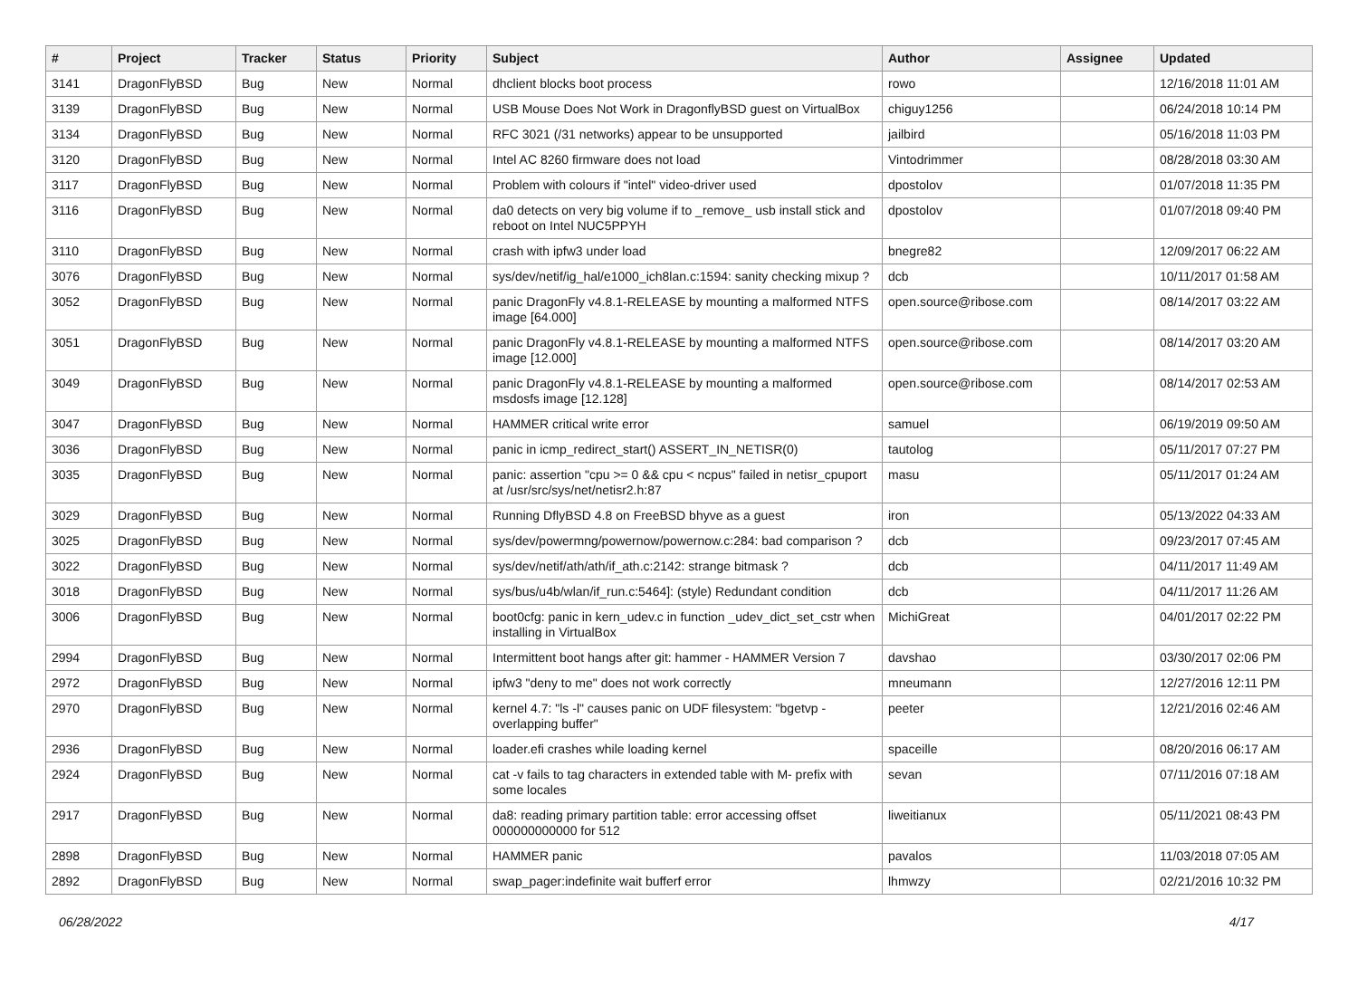| # | Project | Tracker | Status | Priority | Subject | Author | Assignee | Updated |
| --- | --- | --- | --- | --- | --- | --- | --- | --- |
| 3141 | DragonFlyBSD | Bug | New | Normal | dhclient blocks boot process | rowo | | 12/16/2018 11:01 AM |
| 3139 | DragonFlyBSD | Bug | New | Normal | USB Mouse Does Not Work in DragonflyBSD guest on VirtualBox | chiguy1256 | | 06/24/2018 10:14 PM |
| 3134 | DragonFlyBSD | Bug | New | Normal | RFC 3021 (/31 networks) appear to be unsupported | jailbird | | 05/16/2018 11:03 PM |
| 3120 | DragonFlyBSD | Bug | New | Normal | Intel AC 8260 firmware does not load | Vintodrimmer | | 08/28/2018 03:30 AM |
| 3117 | DragonFlyBSD | Bug | New | Normal | Problem with colours if "intel" video-driver used | dpostolov | | 01/07/2018 11:35 PM |
| 3116 | DragonFlyBSD | Bug | New | Normal | da0 detects on very big volume if to _remove_ usb install stick and reboot on Intel NUC5PPYH | dpostolov | | 01/07/2018 09:40 PM |
| 3110 | DragonFlyBSD | Bug | New | Normal | crash with ipfw3 under load | bnegre82 | | 12/09/2017 06:22 AM |
| 3076 | DragonFlyBSD | Bug | New | Normal | sys/dev/netif/ig_hal/e1000_ich8lan.c:1594: sanity checking mixup ? | dcb | | 10/11/2017 01:58 AM |
| 3052 | DragonFlyBSD | Bug | New | Normal | panic DragonFly v4.8.1-RELEASE by mounting a malformed NTFS image [64.000] | open.source@ribose.com | | 08/14/2017 03:22 AM |
| 3051 | DragonFlyBSD | Bug | New | Normal | panic DragonFly v4.8.1-RELEASE by mounting a malformed NTFS image [12.000] | open.source@ribose.com | | 08/14/2017 03:20 AM |
| 3049 | DragonFlyBSD | Bug | New | Normal | panic DragonFly v4.8.1-RELEASE by mounting a malformed msdosfs image [12.128] | open.source@ribose.com | | 08/14/2017 02:53 AM |
| 3047 | DragonFlyBSD | Bug | New | Normal | HAMMER critical write error | samuel | | 06/19/2019 09:50 AM |
| 3036 | DragonFlyBSD | Bug | New | Normal | panic in icmp_redirect_start() ASSERT_IN_NETISR(0) | tautolog | | 05/11/2017 07:27 PM |
| 3035 | DragonFlyBSD | Bug | New | Normal | panic: assertion "cpu >= 0 && cpu < ncpus" failed in netisr_cpuport at /usr/src/sys/net/netisr2.h:87 | masu | | 05/11/2017 01:24 AM |
| 3029 | DragonFlyBSD | Bug | New | Normal | Running DflyBSD 4.8 on FreeBSD bhyve as a guest | iron | | 05/13/2022 04:33 AM |
| 3025 | DragonFlyBSD | Bug | New | Normal | sys/dev/powermng/powernow/powernow.c:284: bad comparison ? | dcb | | 09/23/2017 07:45 AM |
| 3022 | DragonFlyBSD | Bug | New | Normal | sys/dev/netif/ath/ath/if_ath.c:2142: strange bitmask ? | dcb | | 04/11/2017 11:49 AM |
| 3018 | DragonFlyBSD | Bug | New | Normal | sys/bus/u4b/wlan/if_run.c:5464]: (style) Redundant condition | dcb | | 04/11/2017 11:26 AM |
| 3006 | DragonFlyBSD | Bug | New | Normal | boot0cfg: panic in kern_udev.c in function _udev_dict_set_cstr when installing in VirtualBox | MichiGreat | | 04/01/2017 02:22 PM |
| 2994 | DragonFlyBSD | Bug | New | Normal | Intermittent boot hangs after git: hammer - HAMMER Version 7 | davshao | | 03/30/2017 02:06 PM |
| 2972 | DragonFlyBSD | Bug | New | Normal | ipfw3 "deny to me" does not work correctly | mneumann | | 12/27/2016 12:11 PM |
| 2970 | DragonFlyBSD | Bug | New | Normal | kernel 4.7: "ls -l" causes panic on UDF filesystem: "bgetvp - overlapping buffer" | peeter | | 12/21/2016 02:46 AM |
| 2936 | DragonFlyBSD | Bug | New | Normal | loader.efi crashes while loading kernel | spaceille | | 08/20/2016 06:17 AM |
| 2924 | DragonFlyBSD | Bug | New | Normal | cat -v fails to tag characters in extended table with M- prefix with some locales | sevan | | 07/11/2016 07:18 AM |
| 2917 | DragonFlyBSD | Bug | New | Normal | da8: reading primary partition table: error accessing offset 000000000000 for 512 | liweitianux | | 05/11/2021 08:43 PM |
| 2898 | DragonFlyBSD | Bug | New | Normal | HAMMER panic | pavalos | | 11/03/2018 07:05 AM |
| 2892 | DragonFlyBSD | Bug | New | Normal | swap_pager:indefinite wait bufferf error | lhmwzy | | 02/21/2016 10:32 PM |
06/28/2022 4/17